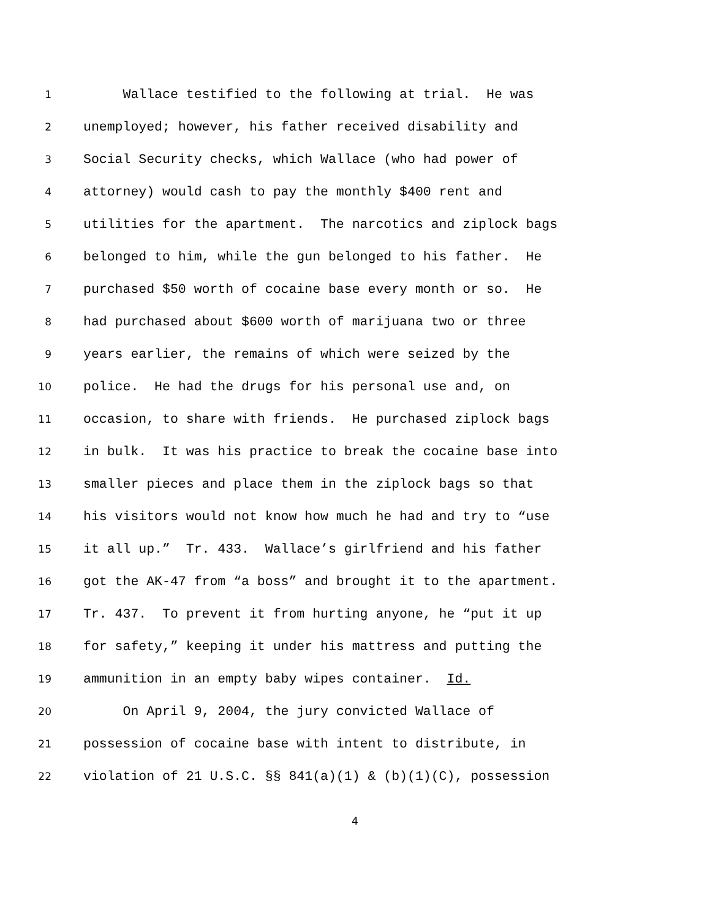1 Wallace testified to the following at trial. He was
2 unemployed; however, his father received disability and
3 Social Security checks, which Wallace (who had power of
4 attorney) would cash to pay the monthly $400 rent and
5 utilities for the apartment. The narcotics and ziplock bags
6 belonged to him, while the gun belonged to his father. He
7 purchased $50 worth of cocaine base every month or so. He
8 had purchased about $600 worth of marijuana two or three
9 years earlier, the remains of which were seized by the
10 police. He had the drugs for his personal use and, on
11 occasion, to share with friends. He purchased ziplock bags
12 in bulk. It was his practice to break the cocaine base into
13 smaller pieces and place them in the ziplock bags so that
14 his visitors would not know how much he had and try to “use
15 it all up.” Tr. 433. Wallace’s girlfriend and his father
16 got the AK-47 from “a boss” and brought it to the apartment.
17 Tr. 437. To prevent it from hurting anyone, he “put it up
18 for safety,” keeping it under his mattress and putting the
19 ammunition in an empty baby wipes container. Id.
20 On April 9, 2004, the jury convicted Wallace of
21 possession of cocaine base with intent to distribute, in
22 violation of 21 U.S.C. §§ 841(a)(1) & (b)(1)(C), possession
4